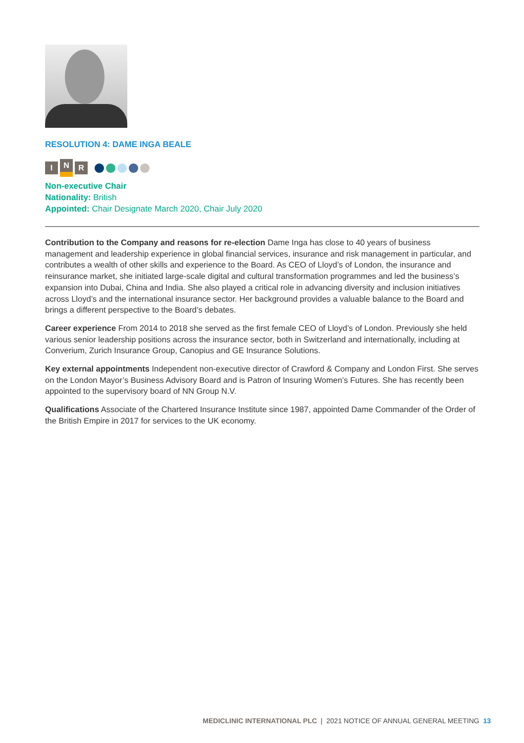RESOLUTION 4: DAME INGA BEALE
I N R
Non-executive Chair
Nationality: British
Appointed: Chair Designate March 2020, Chair July 2020
Contribution to the Company and reasons for re-election Dame Inga has close to 40 years of business management and leadership experience in global financial services, insurance and risk management in particular, and contributes a wealth of other skills and experience to the Board. As CEO of Lloyd’s of London, the insurance and reinsurance market, she initiated large-scale digital and cultural transformation programmes and led the business’s expansion into Dubai, China and India. She also played a critical role in advancing diversity and inclusion initiatives across Lloyd’s and the international insurance sector. Her background provides a valuable balance to the Board and brings a different perspective to the Board’s debates.
Career experience From 2014 to 2018 she served as the first female CEO of Lloyd’s of London. Previously she held various senior leadership positions across the insurance sector, both in Switzerland and internationally, including at Converium, Zurich Insurance Group, Canopius and GE Insurance Solutions.
Key external appointments Independent non-executive director of Crawford & Company and London First. She serves on the London Mayor’s Business Advisory Board and is Patron of Insuring Women’s Futures. She has recently been appointed to the supervisory board of NN Group N.V.
Qualifications Associate of the Chartered Insurance Institute since 1987, appointed Dame Commander of the Order of the British Empire in 2017 for services to the UK economy.
MEDICLINIC INTERNATIONAL PLC | 2021 NOTICE OF ANNUAL GENERAL MEETING 13